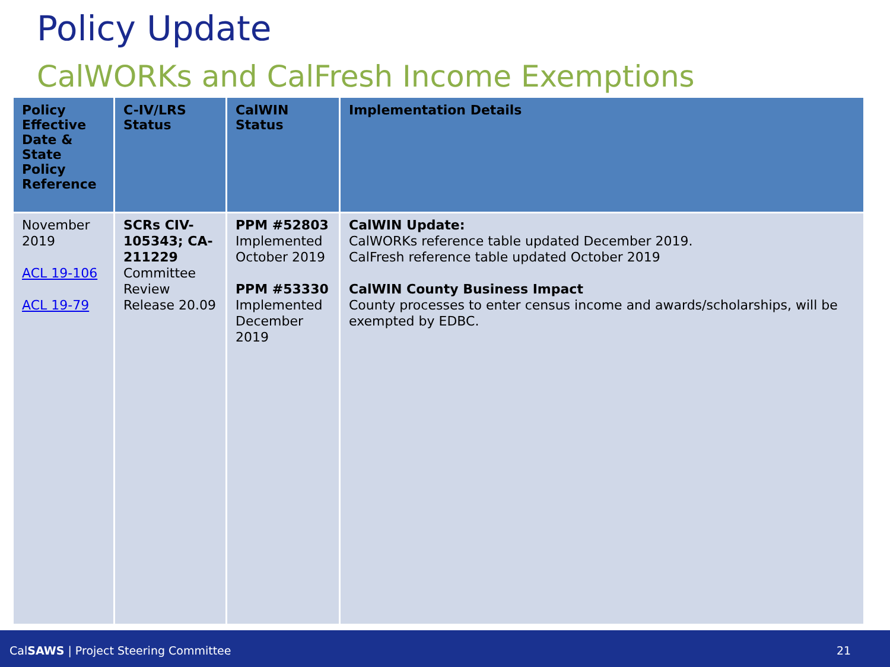Policy Update
CalWORKs and CalFresh Income Exemptions
| Policy Effective Date & State Policy Reference | C-IV/LRS Status | CalWIN Status | Implementation Details |
| --- | --- | --- | --- |
| November 2019 ACL 19-106 ACL 19-79 | SCRs CIV-105343; CA-211229 Committee Review Release 20.09 | PPM #52803 Implemented October 2019 PPM #53330 Implemented December 2019 | CalWIN Update: CalWORKs reference table updated December 2019. CalFresh reference table updated October 2019 CalWIN County Business Impact County processes to enter census income and awards/scholarships, will be exempted by EDBC. |
CalSAWS | Project Steering Committee 21